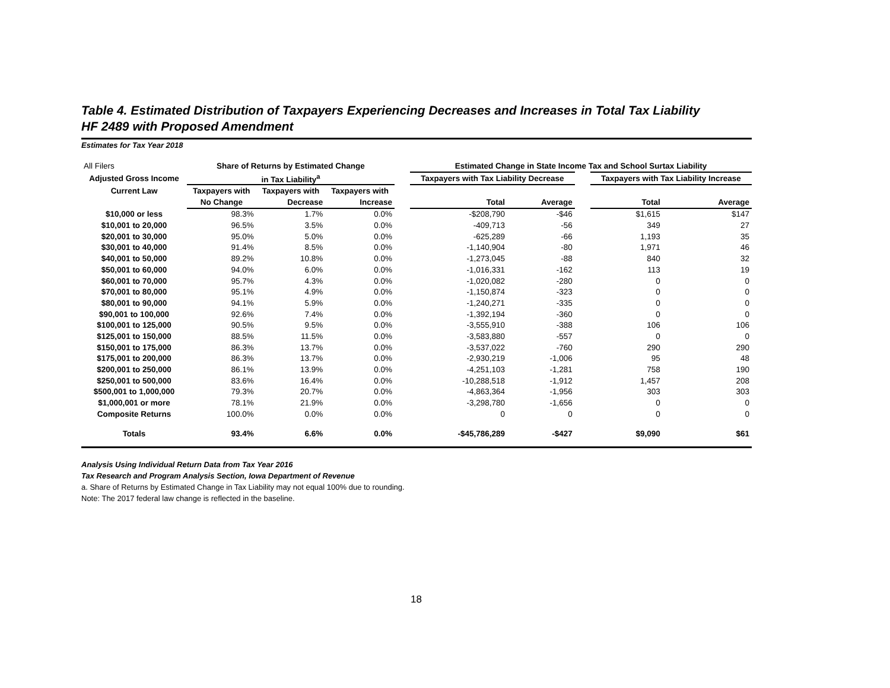Table 4. Estimated Distribution of Taxpayers Experiencing Decreases and Increases in Total Tax Liability
HF 2489 with Proposed Amendment
Estimates for Tax Year 2018
| All Filers | Share of Returns by Estimated Change | | | | Estimated Change in State Income Tax and School Surtax Liability | | | | |
| Adjusted Gross Income | in Tax Liability<sup>a</sup> | | | | Taxpayers with Tax Liability Decrease | | | Taxpayers with Tax Liability Increase | |
| Current Law | Taxpayers with | Taxpayers with | Taxpayers with | | | | | | |
| | No Change | Decrease | Increase | | Total | Average | | Total | Average |
| $10,000 or less | 98.3% | 1.7% | 0.0% | | -$208,790 | -$46 | | $1,615 | $147 |
| $10,001 to 20,000 | 96.5% | 3.5% | 0.0% | | -409,713 | -56 | | 349 | 27 |
| $20,001 to 30,000 | 95.0% | 5.0% | 0.0% | | -625,289 | -66 | | 1,193 | 35 |
| $30,001 to 40,000 | 91.4% | 8.5% | 0.0% | | -1,140,904 | -80 | | 1,971 | 46 |
| $40,001 to 50,000 | 89.2% | 10.8% | 0.0% | | -1,273,045 | -88 | | 840 | 32 |
| $50,001 to 60,000 | 94.0% | 6.0% | 0.0% | | -1,016,331 | -162 | | 113 | 19 |
| $60,001 to 70,000 | 95.7% | 4.3% | 0.0% | | -1,020,082 | -280 | | 0 | 0 |
| $70,001 to 80,000 | 95.1% | 4.9% | 0.0% | | -1,150,874 | -323 | | 0 | 0 |
| $80,001 to 90,000 | 94.1% | 5.9% | 0.0% | | -1,240,271 | -335 | | 0 | 0 |
| $90,001 to 100,000 | 92.6% | 7.4% | 0.0% | | -1,392,194 | -360 | | 0 | 0 |
| $100,001 to 125,000 | 90.5% | 9.5% | 0.0% | | -3,555,910 | -388 | | 106 | 106 |
| $125,001 to 150,000 | 88.5% | 11.5% | 0.0% | | -3,583,880 | -557 | | 0 | 0 |
| $150,001 to 175,000 | 86.3% | 13.7% | 0.0% | | -3,537,022 | -760 | | 290 | 290 |
| $175,001 to 200,000 | 86.3% | 13.7% | 0.0% | | -2,930,219 | -1,006 | | 95 | 48 |
| $200,001 to 250,000 | 86.1% | 13.9% | 0.0% | | -4,251,103 | -1,281 | | 758 | 190 |
| $250,001 to 500,000 | 83.6% | 16.4% | 0.0% | | -10,288,518 | -1,912 | | 1,457 | 208 |
| $500,001 to 1,000,000 | 79.3% | 20.7% | 0.0% | | -4,863,364 | -1,956 | | 303 | 303 |
| $1,000,001 or more | 78.1% | 21.9% | 0.0% | | -3,298,780 | -1,656 | | 0 | 0 |
| Composite Returns | 100.0% | 0.0% | 0.0% | | 0 | 0 | | 0 | 0 |
| Totals | 93.4% | 6.6% | 0.0% | | -$45,786,289 | -$427 | | $9,090 | $61 |
Analysis Using Individual Return Data from Tax Year 2016
Tax Research and Program Analysis Section, Iowa Department of Revenue
a. Share of Returns by Estimated Change in Tax Liability may not equal 100% due to rounding.
Note: The 2017 federal law change is reflected in the baseline.
18